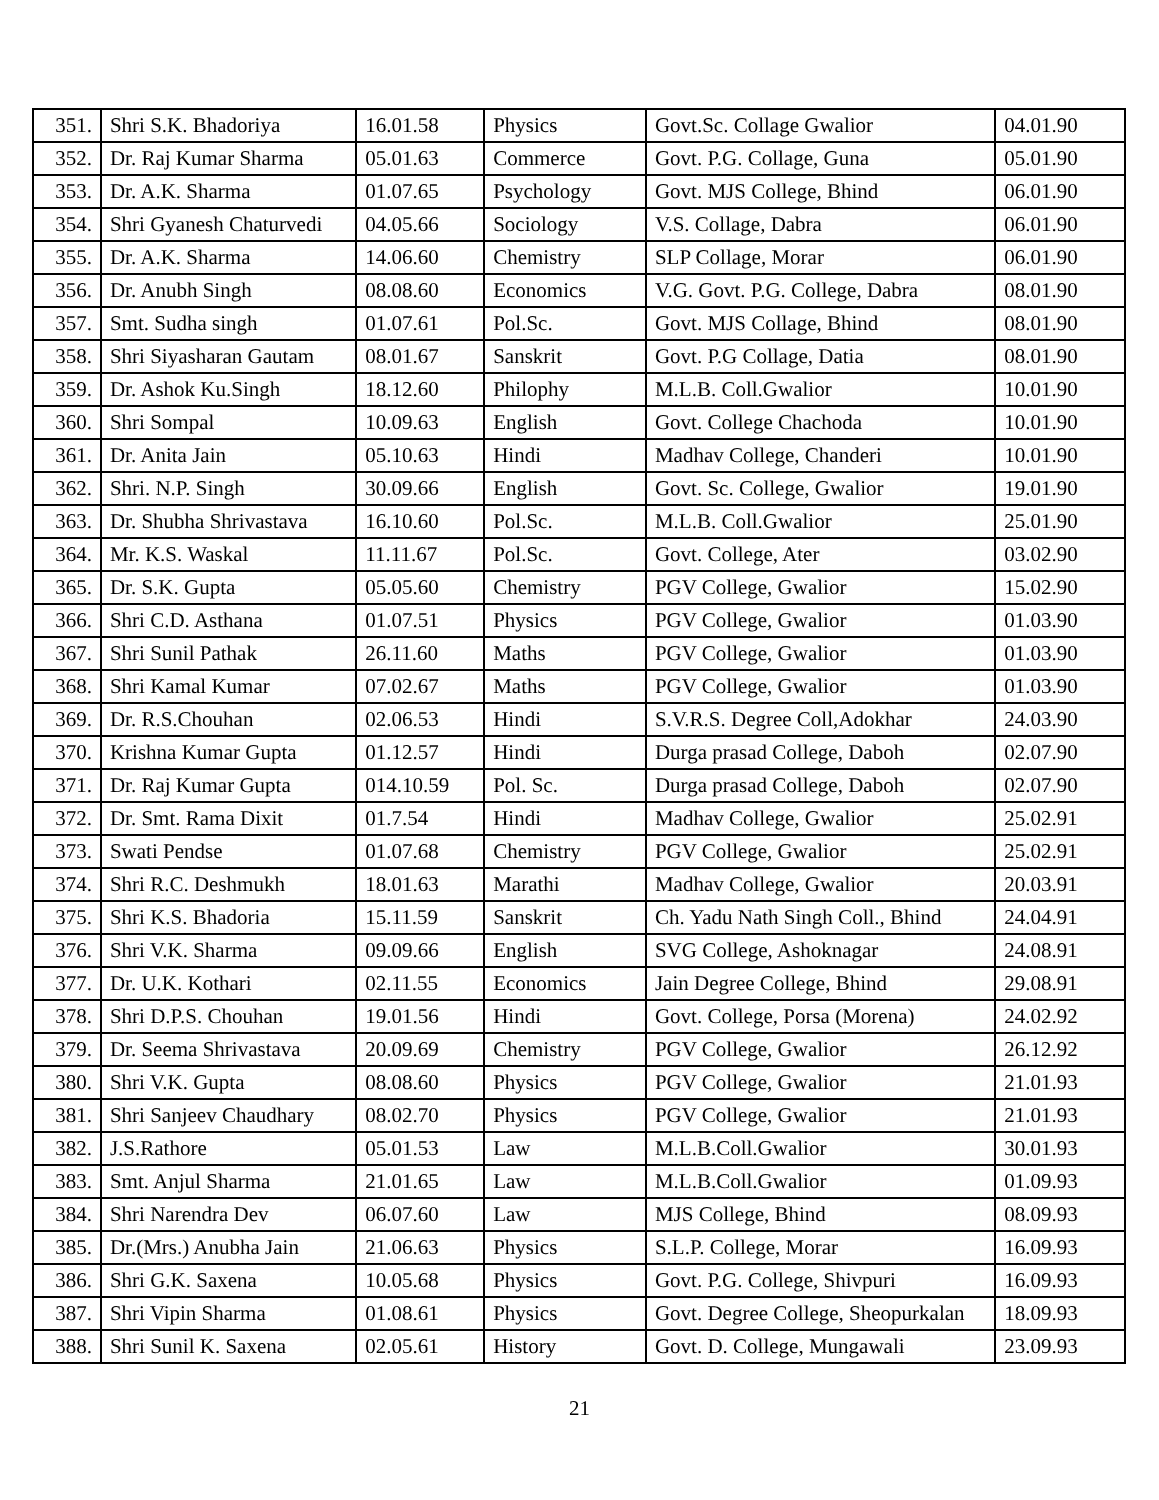| 351. | Shri S.K. Bhadoriya | 16.01.58 | Physics | Govt.Sc. Collage Gwalior | 04.01.90 |
| 352. | Dr. Raj Kumar Sharma | 05.01.63 | Commerce | Govt. P.G. Collage, Guna | 05.01.90 |
| 353. | Dr. A.K. Sharma | 01.07.65 | Psychology | Govt. MJS College, Bhind | 06.01.90 |
| 354. | Shri Gyanesh Chaturvedi | 04.05.66 | Sociology | V.S. Collage, Dabra | 06.01.90 |
| 355. | Dr. A.K. Sharma | 14.06.60 | Chemistry | SLP Collage, Morar | 06.01.90 |
| 356. | Dr. Anubh Singh | 08.08.60 | Economics | V.G. Govt. P.G. College, Dabra | 08.01.90 |
| 357. | Smt. Sudha singh | 01.07.61 | Pol.Sc. | Govt. MJS Collage, Bhind | 08.01.90 |
| 358. | Shri Siyasharan Gautam | 08.01.67 | Sanskrit | Govt. P.G Collage, Datia | 08.01.90 |
| 359. | Dr. Ashok Ku.Singh | 18.12.60 | Philophy | M.L.B. Coll.Gwalior | 10.01.90 |
| 360. | Shri Sompal | 10.09.63 | English | Govt. College Chachoda | 10.01.90 |
| 361. | Dr. Anita Jain | 05.10.63 | Hindi | Madhav College, Chanderi | 10.01.90 |
| 362. | Shri. N.P. Singh | 30.09.66 | English | Govt. Sc. College, Gwalior | 19.01.90 |
| 363. | Dr. Shubha Shrivastava | 16.10.60 | Pol.Sc. | M.L.B. Coll.Gwalior | 25.01.90 |
| 364. | Mr. K.S. Waskal | 11.11.67 | Pol.Sc. | Govt. College, Ater | 03.02.90 |
| 365. | Dr. S.K. Gupta | 05.05.60 | Chemistry | PGV College, Gwalior | 15.02.90 |
| 366. | Shri C.D. Asthana | 01.07.51 | Physics | PGV College, Gwalior | 01.03.90 |
| 367. | Shri Sunil Pathak | 26.11.60 | Maths | PGV College, Gwalior | 01.03.90 |
| 368. | Shri Kamal Kumar | 07.02.67 | Maths | PGV College, Gwalior | 01.03.90 |
| 369. | Dr. R.S.Chouhan | 02.06.53 | Hindi | S.V.R.S. Degree Coll,Adokhar | 24.03.90 |
| 370. | Krishna Kumar Gupta | 01.12.57 | Hindi | Durga prasad College, Daboh | 02.07.90 |
| 371. | Dr. Raj Kumar Gupta | 014.10.59 | Pol. Sc. | Durga prasad College, Daboh | 02.07.90 |
| 372. | Dr. Smt. Rama Dixit | 01.7.54 | Hindi | Madhav College, Gwalior | 25.02.91 |
| 373. | Swati Pendse | 01.07.68 | Chemistry | PGV College, Gwalior | 25.02.91 |
| 374. | Shri R.C. Deshmukh | 18.01.63 | Marathi | Madhav College, Gwalior | 20.03.91 |
| 375. | Shri K.S. Bhadoria | 15.11.59 | Sanskrit | Ch. Yadu Nath Singh Coll., Bhind | 24.04.91 |
| 376. | Shri V.K. Sharma | 09.09.66 | English | SVG College, Ashoknagar | 24.08.91 |
| 377. | Dr. U.K. Kothari | 02.11.55 | Economics | Jain Degree College, Bhind | 29.08.91 |
| 378. | Shri D.P.S. Chouhan | 19.01.56 | Hindi | Govt. College, Porsa (Morena) | 24.02.92 |
| 379. | Dr. Seema Shrivastava | 20.09.69 | Chemistry | PGV College, Gwalior | 26.12.92 |
| 380. | Shri V.K. Gupta | 08.08.60 | Physics | PGV College, Gwalior | 21.01.93 |
| 381. | Shri Sanjeev Chaudhary | 08.02.70 | Physics | PGV College, Gwalior | 21.01.93 |
| 382. | J.S.Rathore | 05.01.53 | Law | M.L.B.Coll.Gwalior | 30.01.93 |
| 383. | Smt. Anjul Sharma | 21.01.65 | Law | M.L.B.Coll.Gwalior | 01.09.93 |
| 384. | Shri Narendra Dev | 06.07.60 | Law | MJS College, Bhind | 08.09.93 |
| 385. | Dr.(Mrs.) Anubha Jain | 21.06.63 | Physics | S.L.P. College, Morar | 16.09.93 |
| 386. | Shri G.K. Saxena | 10.05.68 | Physics | Govt. P.G. College, Shivpuri | 16.09.93 |
| 387. | Shri Vipin Sharma | 01.08.61 | Physics | Govt. Degree College, Sheopurkalan | 18.09.93 |
| 388. | Shri Sunil K. Saxena | 02.05.61 | History | Govt. D. College, Mungawali | 23.09.93 |
21